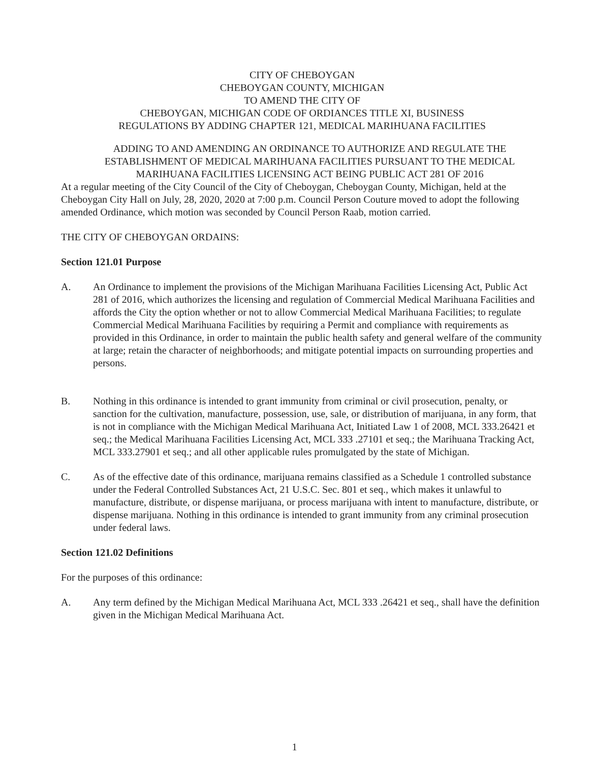CITY OF CHEBOYGAN
CHEBOYGAN COUNTY, MICHIGAN
TO AMEND THE CITY OF
CHEBOYGAN, MICHIGAN CODE OF ORDIANCES TITLE XI, BUSINESS
REGULATIONS BY ADDING CHAPTER 121, MEDICAL MARIHUANA FACILITIES
ADDING TO AND AMENDING AN ORDINANCE TO AUTHORIZE AND REGULATE THE ESTABLISHMENT OF MEDICAL MARIHUANA FACILITIES PURSUANT TO THE MEDICAL MARIHUANA FACILITIES LICENSING ACT BEING PUBLIC ACT 281 OF 2016
At a regular meeting of the City Council of the City of Cheboygan, Cheboygan County, Michigan, held at the Cheboygan City Hall on July, 28, 2020, 2020 at 7:00 p.m. Council Person Couture moved to adopt the following amended Ordinance, which motion was seconded by Council Person Raab, motion carried.
THE CITY OF CHEBOYGAN ORDAINS:
Section 121.01 Purpose
A. An Ordinance to implement the provisions of the Michigan Marihuana Facilities Licensing Act, Public Act 281 of 2016, which authorizes the licensing and regulation of Commercial Medical Marihuana Facilities and affords the City the option whether or not to allow Commercial Medical Marihuana Facilities; to regulate Commercial Medical Marihuana Facilities by requiring a Permit and compliance with requirements as provided in this Ordinance, in order to maintain the public health safety and general welfare of the community at large; retain the character of neighborhoods; and mitigate potential impacts on surrounding properties and persons.
B. Nothing in this ordinance is intended to grant immunity from criminal or civil prosecution, penalty, or sanction for the cultivation, manufacture, possession, use, sale, or distribution of marijuana, in any form, that is not in compliance with the Michigan Medical Marihuana Act, Initiated Law 1 of 2008, MCL 333.26421 et seq.; the Medical Marihuana Facilities Licensing Act, MCL 333 .27101 et seq.; the Marihuana Tracking Act, MCL 333.27901 et seq.; and all other applicable rules promulgated by the state of Michigan.
C. As of the effective date of this ordinance, marijuana remains classified as a Schedule 1 controlled substance under the Federal Controlled Substances Act, 21 U.S.C. Sec. 801 et seq., which makes it unlawful to manufacture, distribute, or dispense marijuana, or process marijuana with intent to manufacture, distribute, or dispense marijuana. Nothing in this ordinance is intended to grant immunity from any criminal prosecution under federal laws.
Section 121.02 Definitions
For the purposes of this ordinance:
A. Any term defined by the Michigan Medical Marihuana Act, MCL 333 .26421 et seq., shall have the definition given in the Michigan Medical Marihuana Act.
1